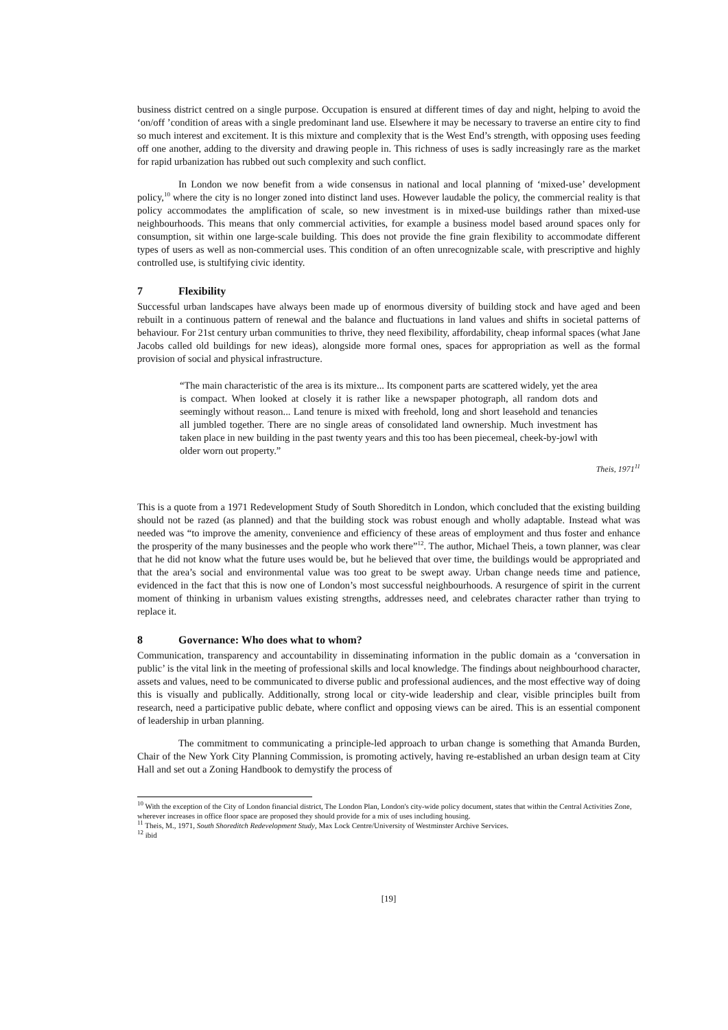business district centred on a single purpose. Occupation is ensured at different times of day and night, helping to avoid the ‘on/off ’condition of areas with a single predominant land use. Elsewhere it may be necessary to traverse an entire city to find so much interest and excitement. It is this mixture and complexity that is the West End’s strength, with opposing uses feeding off one another, adding to the diversity and drawing people in. This richness of uses is sadly increasingly rare as the market for rapid urbanization has rubbed out such complexity and such conflict.
In London we now benefit from a wide consensus in national and local planning of ‘mixed-use’ development policy,<sup>10</sup> where the city is no longer zoned into distinct land uses. However laudable the policy, the commercial reality is that policy accommodates the amplification of scale, so new investment is in mixed-use buildings rather than mixed-use neighbourhoods. This means that only commercial activities, for example a business model based around spaces only for consumption, sit within one large-scale building. This does not provide the fine grain flexibility to accommodate different types of users as well as non-commercial uses. This condition of an often unrecognizable scale, with prescriptive and highly controlled use, is stultifying civic identity.
7 Flexibility
Successful urban landscapes have always been made up of enormous diversity of building stock and have aged and been rebuilt in a continuous pattern of renewal and the balance and fluctuations in land values and shifts in societal patterns of behaviour. For 21st century urban communities to thrive, they need flexibility, affordability, cheap informal spaces (what Jane Jacobs called old buildings for new ideas), alongside more formal ones, spaces for appropriation as well as the formal provision of social and physical infrastructure.
“The main characteristic of the area is its mixture... Its component parts are scattered widely, yet the area is compact. When looked at closely it is rather like a newspaper photograph, all random dots and seemingly without reason... Land tenure is mixed with freehold, long and short leasehold and tenancies all jumbled together. There are no single areas of consolidated land ownership. Much investment has taken place in new building in the past twenty years and this too has been piecemeal, cheek-by-jowl with older worn out property.”
Theis, 1971<sup>11</sup>
This is a quote from a 1971 Redevelopment Study of South Shoreditch in London, which concluded that the existing building should not be razed (as planned) and that the building stock was robust enough and wholly adaptable. Instead what was needed was “to improve the amenity, convenience and efficiency of these areas of employment and thus foster and enhance the prosperity of the many businesses and the people who work there”<sup>12</sup>. The author, Michael Theis, a town planner, was clear that he did not know what the future uses would be, but he believed that over time, the buildings would be appropriated and that the area’s social and environmental value was too great to be swept away. Urban change needs time and patience, evidenced in the fact that this is now one of London’s most successful neighbourhoods. A resurgence of spirit in the current moment of thinking in urbanism values existing strengths, addresses need, and celebrates character rather than trying to replace it.
8 Governance: Who does what to whom?
Communication, transparency and accountability in disseminating information in the public domain as a ‘conversation in public’ is the vital link in the meeting of professional skills and local knowledge. The findings about neighbourhood character, assets and values, need to be communicated to diverse public and professional audiences, and the most effective way of doing this is visually and publically. Additionally, strong local or city-wide leadership and clear, visible principles built from research, need a participative public debate, where conflict and opposing views can be aired. This is an essential component of leadership in urban planning.
The commitment to communicating a principle-led approach to urban change is something that Amanda Burden, Chair of the New York City Planning Commission, is promoting actively, having re-established an urban design team at City Hall and set out a Zoning Handbook to demystify the process of
<sup>10</sup> With the exception of the City of London financial district, The London Plan, London's city-wide policy document, states that within the Central Activities Zone, wherever increases in office floor space are proposed they should provide for a mix of uses including housing.
<sup>11</sup> Theis, M., 1971, South Shoreditch Redevelopment Study, Max Lock Centre/University of Westminster Archive Services.
<sup>12</sup> ibid
[19]